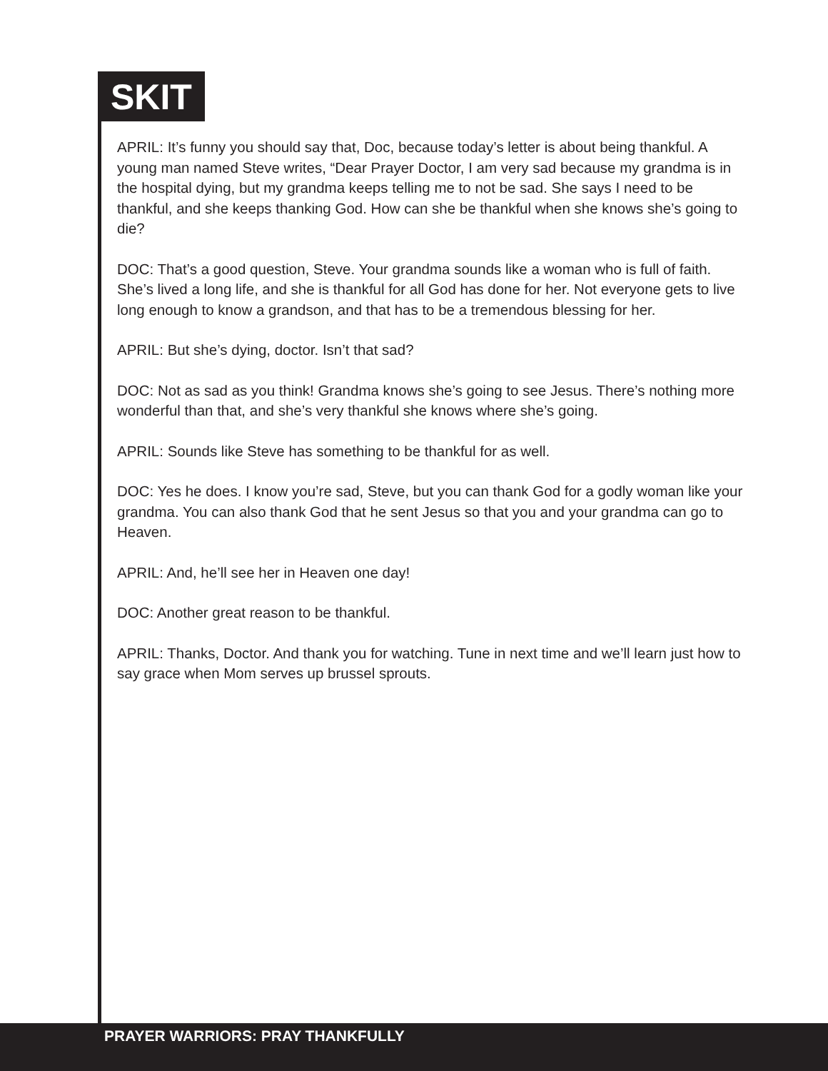SKIT
APRIL: It’s funny you should say that, Doc, because today’s letter is about being thankful. A young man named Steve writes, “Dear Prayer Doctor, I am very sad because my grandma is in the hospital dying, but my grandma keeps telling me to not be sad. She says I need to be thankful, and she keeps thanking God. How can she be thankful when she knows she’s going to die?
DOC: That’s a good question, Steve. Your grandma sounds like a woman who is full of faith. She’s lived a long life, and she is thankful for all God has done for her. Not everyone gets to live long enough to know a grandson, and that has to be a tremendous blessing for her.
APRIL: But she’s dying, doctor. Isn’t that sad?
DOC: Not as sad as you think! Grandma knows she’s going to see Jesus. There’s nothing more wonderful than that, and she’s very thankful she knows where she’s going.
APRIL: Sounds like Steve has something to be thankful for as well.
DOC: Yes he does. I know you’re sad, Steve, but you can thank God for a godly woman like your grandma. You can also thank God that he sent Jesus so that you and your grandma can go to Heaven.
APRIL: And, he’ll see her in Heaven one day!
DOC: Another great reason to be thankful.
APRIL: Thanks, Doctor. And thank you for watching. Tune in next time and we’ll learn just how to say grace when Mom serves up brussel sprouts.
PRAYER WARRIORS: PRAY THANKFULLY